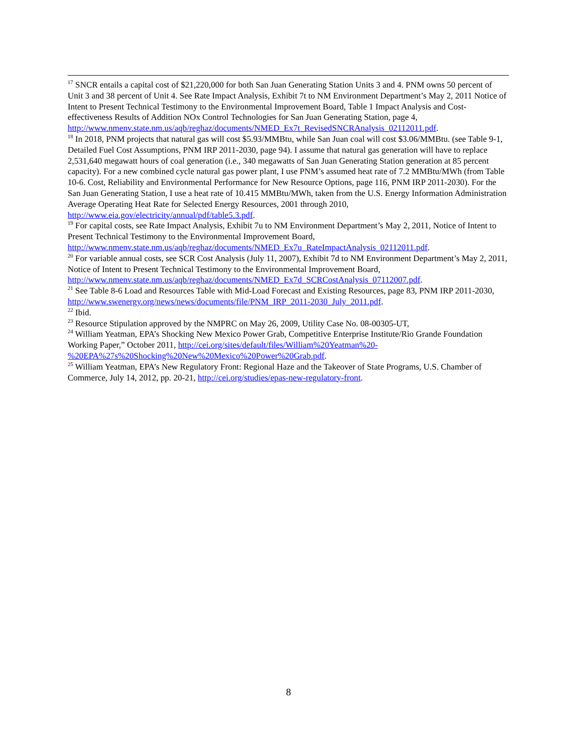<sup>17</sup> SNCR entails a capital cost of $21,220,000 for both San Juan Generating Station Units 3 and 4. PNM owns 50 percent of Unit 3 and 38 percent of Unit 4. See Rate Impact Analysis, Exhibit 7t to NM Environment Department’s May 2, 2011 Notice of Intent to Present Technical Testimony to the Environmental Improvement Board, Table 1 Impact Analysis and Cost-effectiveness Results of Addition NOx Control Technologies for San Juan Generating Station, page 4, http://www.nmenv.state.nm.us/aqb/reghaz/documents/NMED_Ex7t_RevisedSNCRAnalysis_02112011.pdf.
<sup>18</sup> In 2018, PNM projects that natural gas will cost $5.93/MMBtu, while San Juan coal will cost $3.06/MMBtu. (see Table 9-1, Detailed Fuel Cost Assumptions, PNM IRP 2011-2030, page 94). I assume that natural gas generation will have to replace 2,531,640 megawatt hours of coal generation (i.e., 340 megawatts of San Juan Generating Station generation at 85 percent capacity). For a new combined cycle natural gas power plant, I use PNM’s assumed heat rate of 7.2 MMBtu/MWh (from Table 10-6. Cost, Reliability and Environmental Performance for New Resource Options, page 116, PNM IRP 2011-2030). For the San Juan Generating Station, I use a heat rate of 10.415 MMBtu/MWh, taken from the U.S. Energy Information Administration Average Operating Heat Rate for Selected Energy Resources, 2001 through 2010, http://www.eia.gov/electricity/annual/pdf/table5.3.pdf.
<sup>19</sup> For capital costs, see Rate Impact Analysis, Exhibit 7u to NM Environment Department’s May 2, 2011, Notice of Intent to Present Technical Testimony to the Environmental Improvement Board, http://www.nmenv.state.nm.us/aqb/reghaz/documents/NMED_Ex7u_RateImpactAnalysis_02112011.pdf.
<sup>20</sup> For variable annual costs, see SCR Cost Analysis (July 11, 2007), Exhibit 7d to NM Environment Department’s May 2, 2011, Notice of Intent to Present Technical Testimony to the Environmental Improvement Board, http://www.nmenv.state.nm.us/aqb/reghaz/documents/NMED_Ex7d_SCRCostAnalysis_07112007.pdf.
<sup>21</sup> See Table 8-6 Load and Resources Table with Mid-Load Forecast and Existing Resources, page 83, PNM IRP 2011-2030, http://www.swenergy.org/news/news/documents/file/PNM_IRP_2011-2030_July_2011.pdf.
<sup>22</sup> Ibid.
<sup>23</sup> Resource Stipulation approved by the NMPRC on May 26, 2009, Utility Case No. 08-00305-UT,
<sup>24</sup> William Yeatman, EPA’s Shocking New Mexico Power Grab, Competitive Enterprise Institute/Rio Grande Foundation Working Paper,” October 2011, http://cei.org/sites/default/files/William%20Yeatman%20-%20EPA%27s%20Shocking%20New%20Mexico%20Power%20Grab.pdf.
<sup>25</sup> William Yeatman, EPA’s New Regulatory Front: Regional Haze and the Takeover of State Programs, U.S. Chamber of Commerce, July 14, 2012, pp. 20-21, http://cei.org/studies/epas-new-regulatory-front.
8